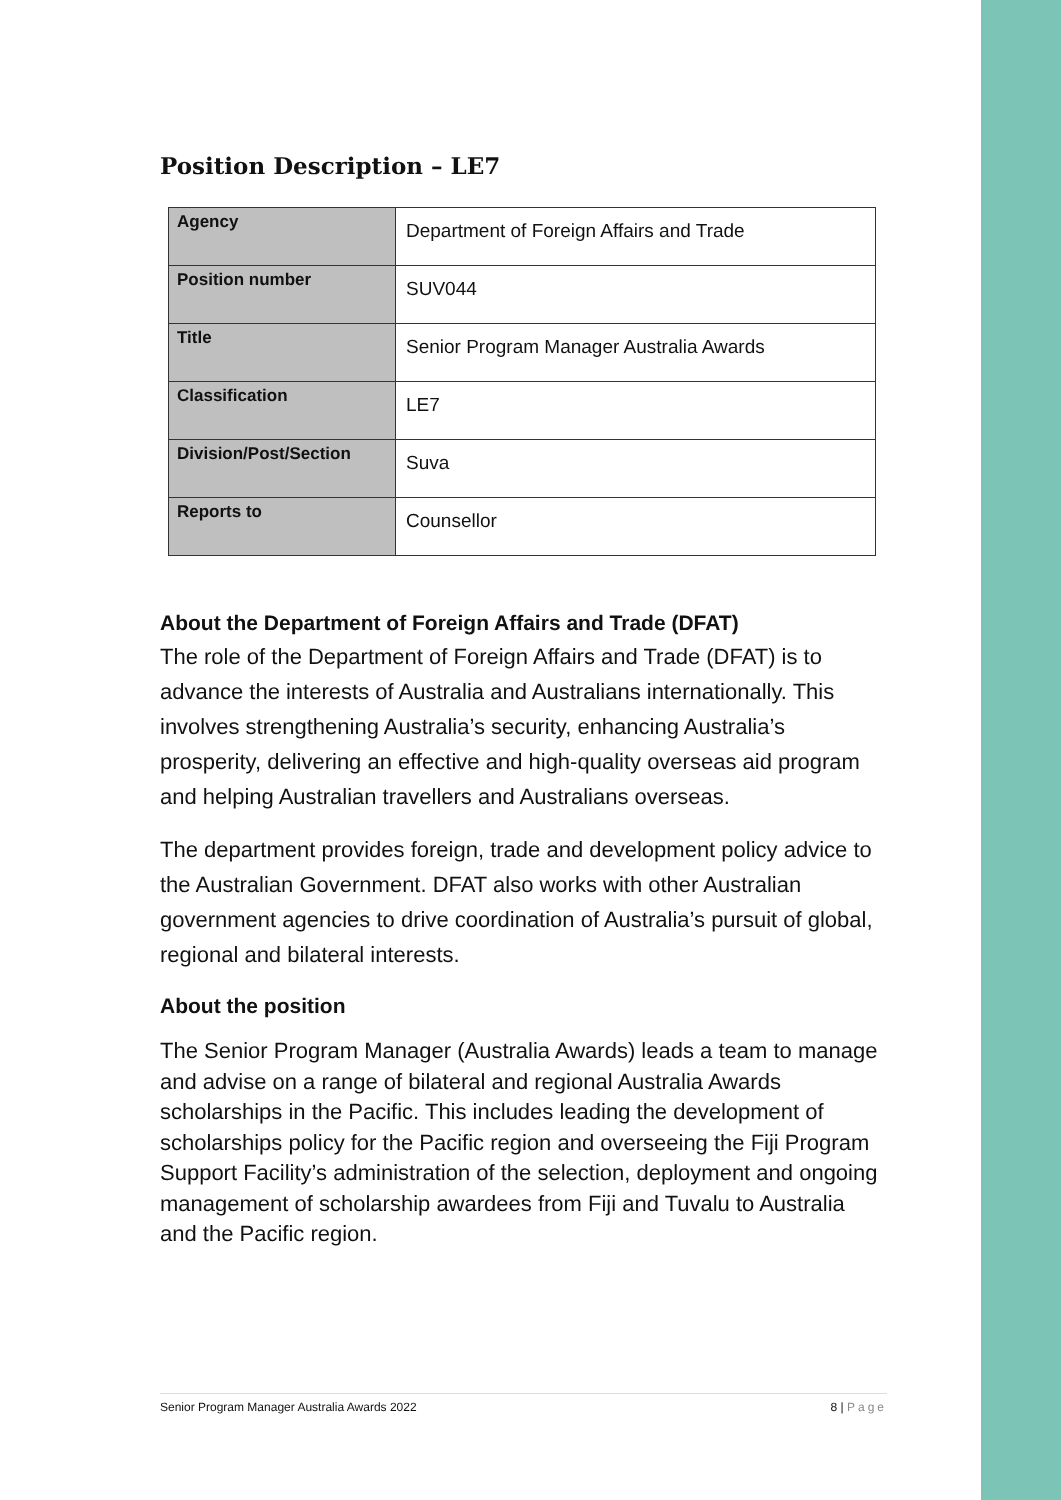Position Description – LE7
| Agency | Department of Foreign Affairs and Trade |
| Position number | SUV044 |
| Title | Senior Program Manager Australia Awards |
| Classification | LE7 |
| Division/Post/Section | Suva |
| Reports to | Counsellor |
About the Department of Foreign Affairs and Trade (DFAT)
The role of the Department of Foreign Affairs and Trade (DFAT) is to advance the interests of Australia and Australians internationally. This involves strengthening Australia’s security, enhancing Australia’s prosperity, delivering an effective and high-quality overseas aid program and helping Australian travellers and Australians overseas.
The department provides foreign, trade and development policy advice to the Australian Government. DFAT also works with other Australian government agencies to drive coordination of Australia’s pursuit of global, regional and bilateral interests.
About the position
The Senior Program Manager (Australia Awards) leads a team to manage and advise on a range of bilateral and regional Australia Awards scholarships in the Pacific. This includes leading the development of scholarships policy for the Pacific region and overseeing the Fiji Program Support Facility’s administration of the selection, deployment and ongoing management of scholarship awardees from Fiji and Tuvalu to Australia and the Pacific region.
Senior Program Manager Australia Awards 2022 8 | Page